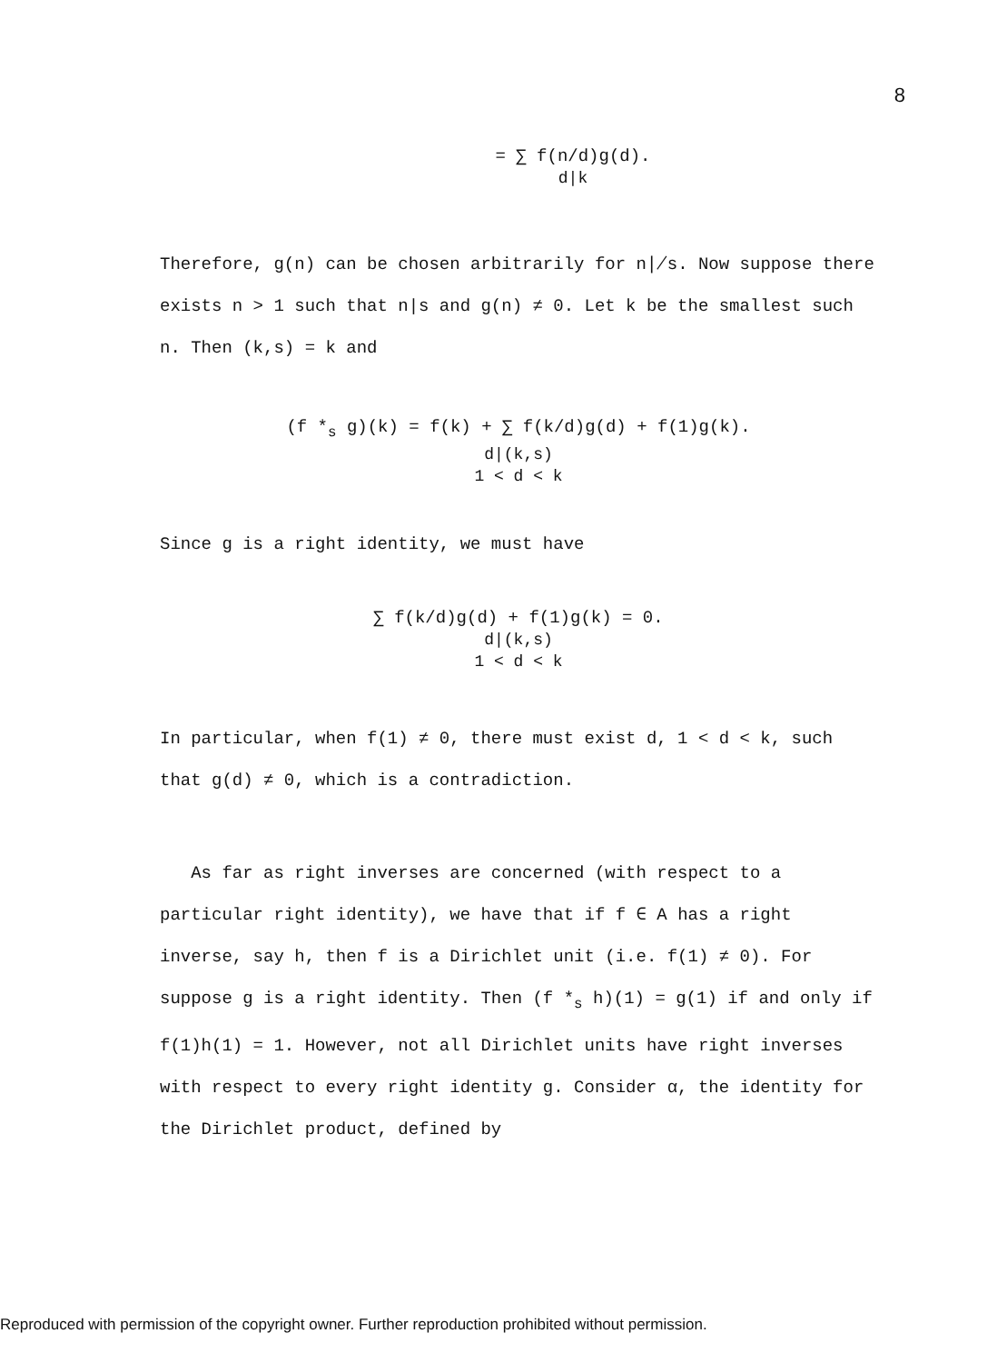8
= ∑ f(n/d)g(d).
d|k
Therefore, g(n) can be chosen arbitrarily for n∤s. Now suppose there exists n > 1 such that n|s and g(n) ≠ 0. Let k be the smallest such n. Then (k,s) = k and
(f *<sub>s</sub> g)(k) = f(k) + ∑ f(k/d)g(d) + f(1)g(k).
d|(k,s)
1 < d < k
Since g is a right identity, we must have
∑ f(k/d)g(d) + f(1)g(k) = 0.
d|(k,s)
1 < d < k
In particular, when f(1) ≠ 0, there must exist d, 1 < d < k, such that g(d) ≠ 0, which is a contradiction.
As far as right inverses are concerned (with respect to a particular right identity), we have that if f ∈ A has a right inverse, say h, then f is a Dirichlet unit (i.e. f(1) ≠ 0). For suppose g is a right identity. Then (f *<sub>s</sub> h)(1) = g(1) if and only if f(1)h(1) = 1. However, not all Dirichlet units have right inverses with respect to every right identity g. Consider α, the identity for the Dirichlet product, defined by
Reproduced with permission of the copyright owner. Further reproduction prohibited without permission.